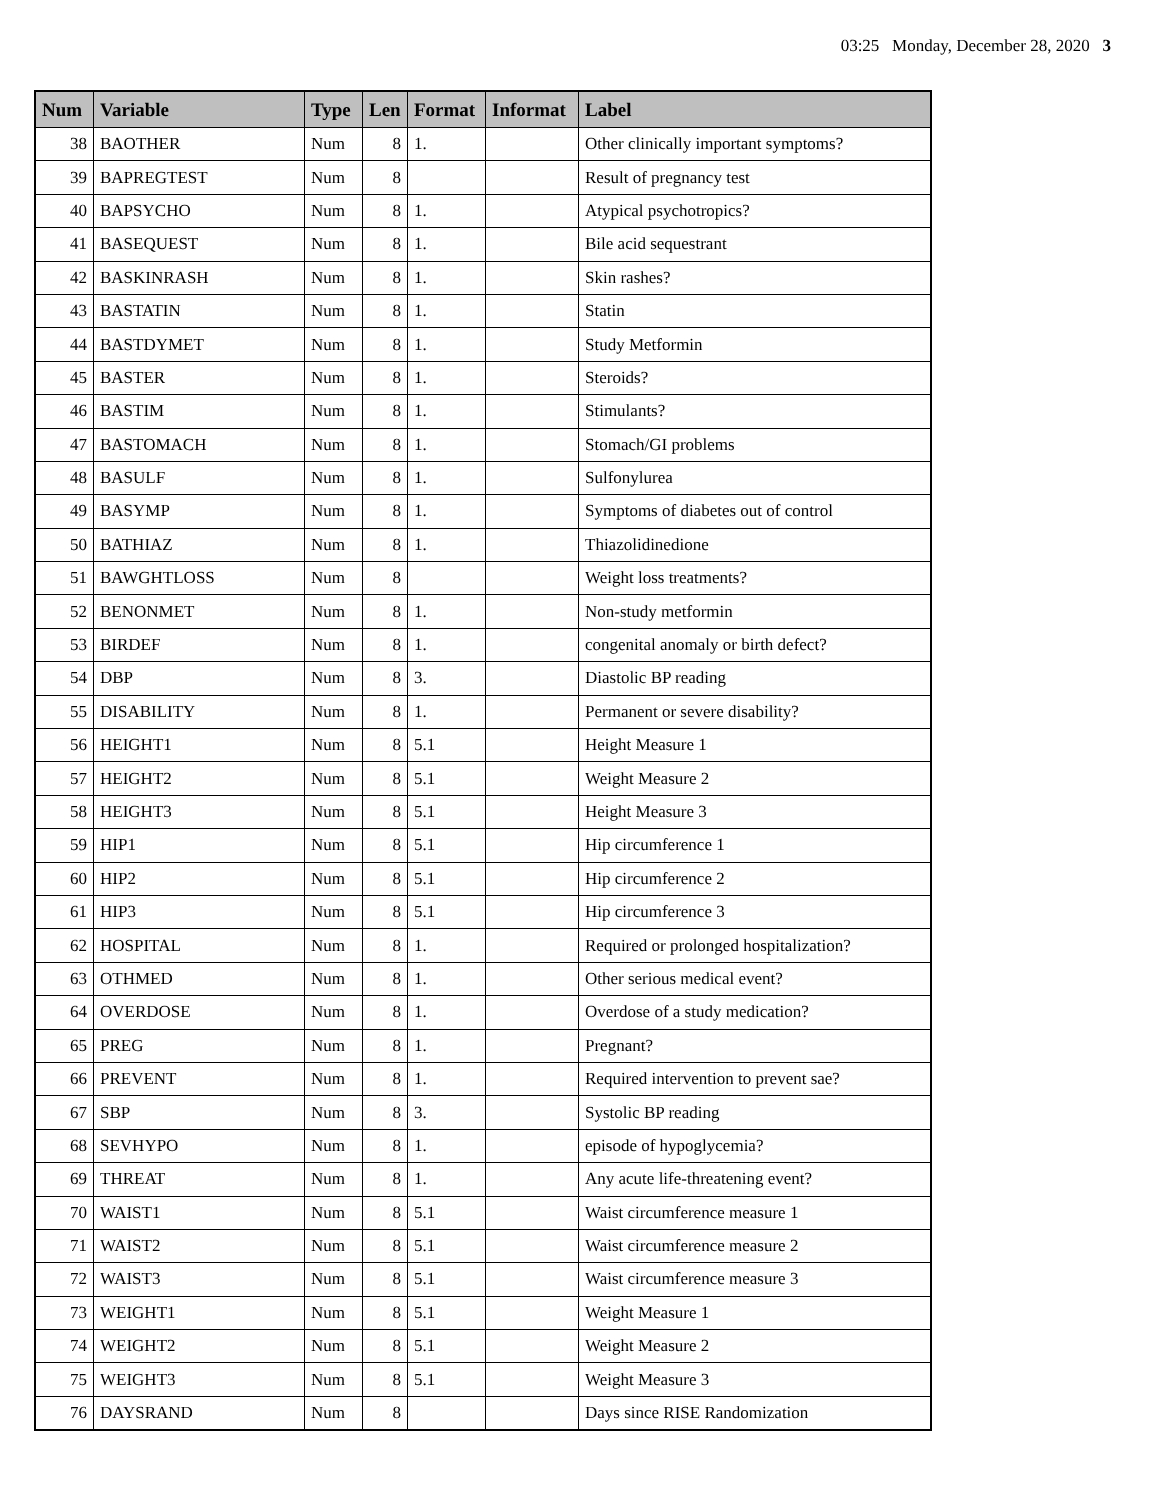03:25 Monday, December 28, 2020 3
| Num | Variable | Type | Len | Format | Informat | Label |
| --- | --- | --- | --- | --- | --- | --- |
| 38 | BAOTHER | Num | 8 | 1. | | Other clinically important symptoms? |
| 39 | BAPREGTEST | Num | 8 | | | Result of pregnancy test |
| 40 | BAPSYCHO | Num | 8 | 1. | | Atypical psychotropics? |
| 41 | BASEQUEST | Num | 8 | 1. | | Bile acid sequestrant |
| 42 | BASKINRASH | Num | 8 | 1. | | Skin rashes? |
| 43 | BASTATIN | Num | 8 | 1. | | Statin |
| 44 | BASTDYMET | Num | 8 | 1. | | Study Metformin |
| 45 | BASTER | Num | 8 | 1. | | Steroids? |
| 46 | BASTIM | Num | 8 | 1. | | Stimulants? |
| 47 | BASTOMACH | Num | 8 | 1. | | Stomach/GI problems |
| 48 | BASULF | Num | 8 | 1. | | Sulfonylurea |
| 49 | BASYMP | Num | 8 | 1. | | Symptoms of diabetes out of control |
| 50 | BATHIAZ | Num | 8 | 1. | | Thiazolidinedione |
| 51 | BAWGHTLOSS | Num | 8 | | | Weight loss treatments? |
| 52 | BENONMET | Num | 8 | 1. | | Non-study metformin |
| 53 | BIRDEF | Num | 8 | 1. | | congenital anomaly or birth defect? |
| 54 | DBP | Num | 8 | 3. | | Diastolic BP reading |
| 55 | DISABILITY | Num | 8 | 1. | | Permanent or severe disability? |
| 56 | HEIGHT1 | Num | 8 | 5.1 | | Height Measure 1 |
| 57 | HEIGHT2 | Num | 8 | 5.1 | | Weight Measure 2 |
| 58 | HEIGHT3 | Num | 8 | 5.1 | | Height Measure 3 |
| 59 | HIP1 | Num | 8 | 5.1 | | Hip circumference 1 |
| 60 | HIP2 | Num | 8 | 5.1 | | Hip circumference 2 |
| 61 | HIP3 | Num | 8 | 5.1 | | Hip circumference 3 |
| 62 | HOSPITAL | Num | 8 | 1. | | Required or prolonged hospitalization? |
| 63 | OTHMED | Num | 8 | 1. | | Other serious medical event? |
| 64 | OVERDOSE | Num | 8 | 1. | | Overdose of a study medication? |
| 65 | PREG | Num | 8 | 1. | | Pregnant? |
| 66 | PREVENT | Num | 8 | 1. | | Required intervention to prevent sae? |
| 67 | SBP | Num | 8 | 3. | | Systolic BP reading |
| 68 | SEVHYPO | Num | 8 | 1. | | episode of hypoglycemia? |
| 69 | THREAT | Num | 8 | 1. | | Any acute life-threatening event? |
| 70 | WAIST1 | Num | 8 | 5.1 | | Waist circumference measure 1 |
| 71 | WAIST2 | Num | 8 | 5.1 | | Waist circumference measure 2 |
| 72 | WAIST3 | Num | 8 | 5.1 | | Waist circumference measure 3 |
| 73 | WEIGHT1 | Num | 8 | 5.1 | | Weight Measure 1 |
| 74 | WEIGHT2 | Num | 8 | 5.1 | | Weight Measure 2 |
| 75 | WEIGHT3 | Num | 8 | 5.1 | | Weight Measure 3 |
| 76 | DAYSRAND | Num | 8 | | | Days since RISE Randomization |